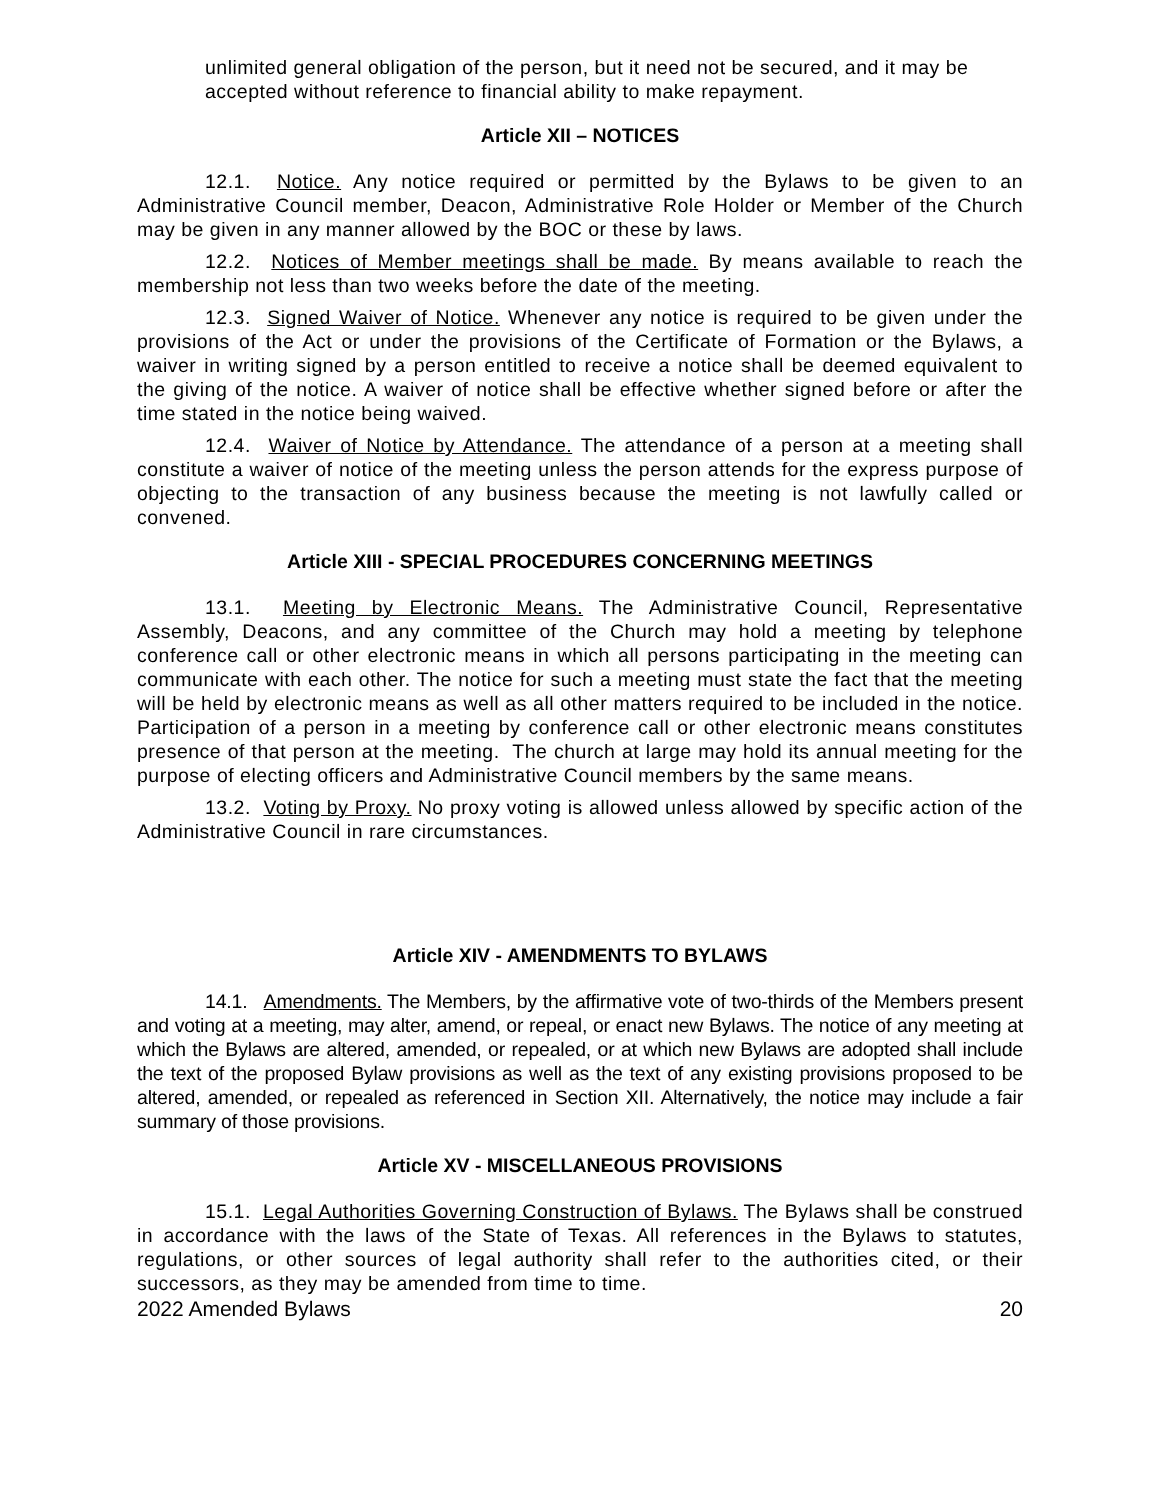unlimited general obligation of the person, but it need not be secured, and it may be accepted without reference to financial ability to make repayment.
Article XII – NOTICES
12.1. Notice. Any notice required or permitted by the Bylaws to be given to an Administrative Council member, Deacon, Administrative Role Holder or Member of the Church may be given in any manner allowed by the BOC or these by laws.
12.2. Notices of Member meetings shall be made. By means available to reach the membership not less than two weeks before the date of the meeting.
12.3. Signed Waiver of Notice. Whenever any notice is required to be given under the provisions of the Act or under the provisions of the Certificate of Formation or the Bylaws, a waiver in writing signed by a person entitled to receive a notice shall be deemed equivalent to the giving of the notice. A waiver of notice shall be effective whether signed before or after the time stated in the notice being waived.
12.4. Waiver of Notice by Attendance. The attendance of a person at a meeting shall constitute a waiver of notice of the meeting unless the person attends for the express purpose of objecting to the transaction of any business because the meeting is not lawfully called or convened.
Article XIII - SPECIAL PROCEDURES CONCERNING MEETINGS
13.1. Meeting by Electronic Means. The Administrative Council, Representative Assembly, Deacons, and any committee of the Church may hold a meeting by telephone conference call or other electronic means in which all persons participating in the meeting can communicate with each other. The notice for such a meeting must state the fact that the meeting will be held by electronic means as well as all other matters required to be included in the notice. Participation of a person in a meeting by conference call or other electronic means constitutes presence of that person at the meeting. The church at large may hold its annual meeting for the purpose of electing officers and Administrative Council members by the same means.
13.2. Voting by Proxy. No proxy voting is allowed unless allowed by specific action of the Administrative Council in rare circumstances.
Article XIV - AMENDMENTS TO BYLAWS
14.1. Amendments. The Members, by the affirmative vote of two-thirds of the Members present and voting at a meeting, may alter, amend, or repeal, or enact new Bylaws. The notice of any meeting at which the Bylaws are altered, amended, or repealed, or at which new Bylaws are adopted shall include the text of the proposed Bylaw provisions as well as the text of any existing provisions proposed to be altered, amended, or repealed as referenced in Section XII. Alternatively, the notice may include a fair summary of those provisions.
Article XV - MISCELLANEOUS PROVISIONS
15.1. Legal Authorities Governing Construction of Bylaws. The Bylaws shall be construed in accordance with the laws of the State of Texas. All references in the Bylaws to statutes, regulations, or other sources of legal authority shall refer to the authorities cited, or their successors, as they may be amended from time to time.
2022 Amended Bylaws 20